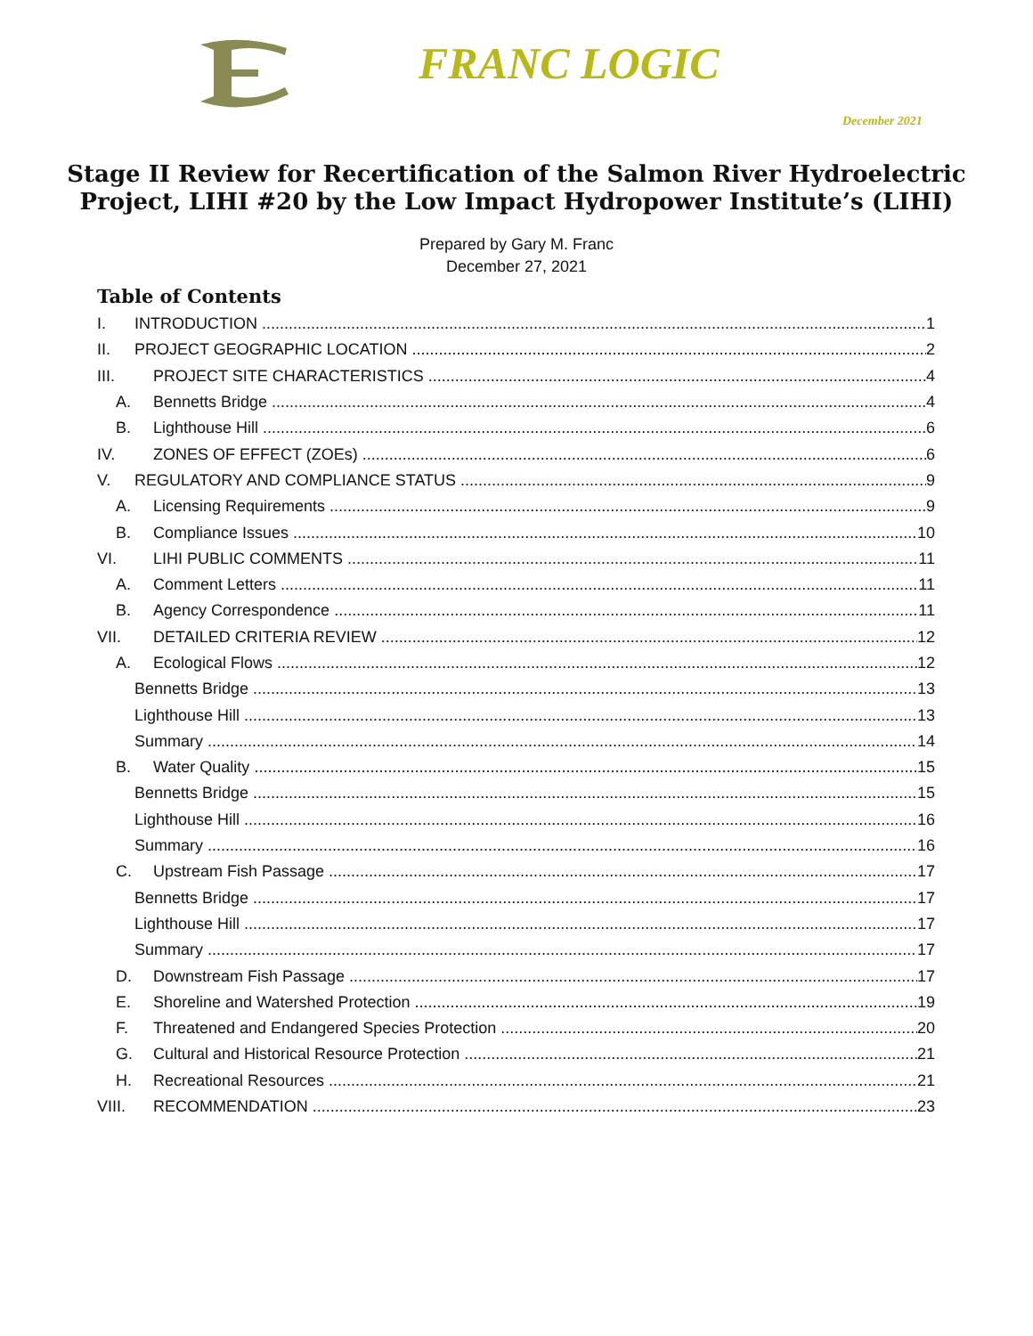FRANC LOGIC
December 2021
Stage II Review for Recertification of the Salmon River Hydroelectric
Project, LIHI #20 by the Low Impact Hydropower Institute’s (LIHI)
Prepared by Gary M. Franc
December 27, 2021
Table of Contents
I. INTRODUCTION 1
II. PROJECT GEOGRAPHIC LOCATION 2
III. PROJECT SITE CHARACTERISTICS 4
A. Bennetts Bridge 4
B. Lighthouse Hill 6
IV. ZONES OF EFFECT (ZOEs) 6
V. REGULATORY AND COMPLIANCE STATUS 9
A. Licensing Requirements 9
B. Compliance Issues 10
VI. LIHI PUBLIC COMMENTS 11
A. Comment Letters 11
B. Agency Correspondence 11
VII. DETAILED CRITERIA REVIEW 12
A. Ecological Flows 12
Bennetts Bridge 13
Lighthouse Hill 13
Summary 14
B. Water Quality 15
Bennetts Bridge 15
Lighthouse Hill 16
Summary 16
C. Upstream Fish Passage 17
Bennetts Bridge 17
Lighthouse Hill 17
Summary 17
D. Downstream Fish Passage 17
E. Shoreline and Watershed Protection 19
F. Threatened and Endangered Species Protection 20
G. Cultural and Historical Resource Protection 21
H. Recreational Resources 21
VIII. RECOMMENDATION 23